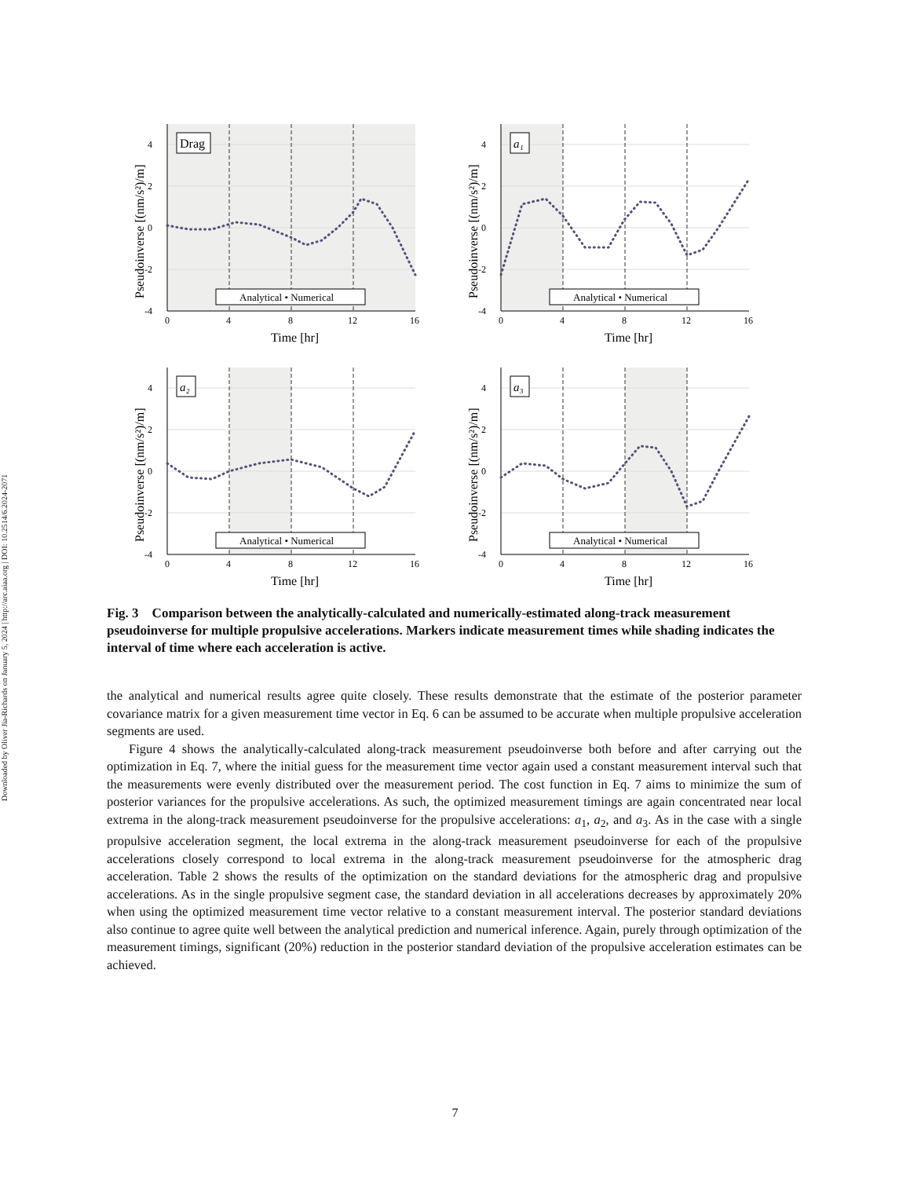Downloaded by Oliver Jia-Richards on January 5, 2024 | http://arc.aiaa.org | DOI: 10.2514/6.2024-2071
Drag
4
2
0
-2
-4
0
4
8
12
16
Analytical • Numerical
Time [hr]
Pseudoinverse [(nm/s²)/m]
a₁
4
2
0
-2
-4
0
4
8
12
16
Analytical • Numerical
Time [hr]
Pseudoinverse [(nm/s²)/m]
a₂
4
2
0
-2
-4
0
4
8
12
16
Analytical • Numerical
Time [hr]
Pseudoinverse [(nm/s²)/m]
a₃
4
2
0
-2
-4
0
4
8
12
16
Analytical • Numerical
Time [hr]
Pseudoinverse [(nm/s²)/m]
Fig. 3 Comparison between the analytically-calculated and numerically-estimated along-track measurement pseudoinverse for multiple propulsive accelerations. Markers indicate measurement times while shading indicates the interval of time where each acceleration is active.
the analytical and numerical results agree quite closely. These results demonstrate that the estimate of the posterior parameter covariance matrix for a given measurement time vector in Eq. 6 can be assumed to be accurate when multiple propulsive acceleration segments are used.
Figure 4 shows the analytically-calculated along-track measurement pseudoinverse both before and after carrying out the optimization in Eq. 7, where the initial guess for the measurement time vector again used a constant measurement interval such that the measurements were evenly distributed over the measurement period. The cost function in Eq. 7 aims to minimize the sum of posterior variances for the propulsive accelerations. As such, the optimized measurement timings are again concentrated near local extrema in the along-track measurement pseudoinverse for the propulsive accelerations: a<sub>1</sub>, a<sub>2</sub>, and a<sub>3</sub>. As in the case with a single propulsive acceleration segment, the local extrema in the along-track measurement pseudoinverse for each of the propulsive accelerations closely correspond to local extrema in the along-track measurement pseudoinverse for the atmospheric drag acceleration. Table 2 shows the results of the optimization on the standard deviations for the atmospheric drag and propulsive accelerations. As in the single propulsive segment case, the standard deviation in all accelerations decreases by approximately 20% when using the optimized measurement time vector relative to a constant measurement interval. The posterior standard deviations also continue to agree quite well between the analytical prediction and numerical inference. Again, purely through optimization of the measurement timings, significant (20%) reduction in the posterior standard deviation of the propulsive acceleration estimates can be achieved.
7